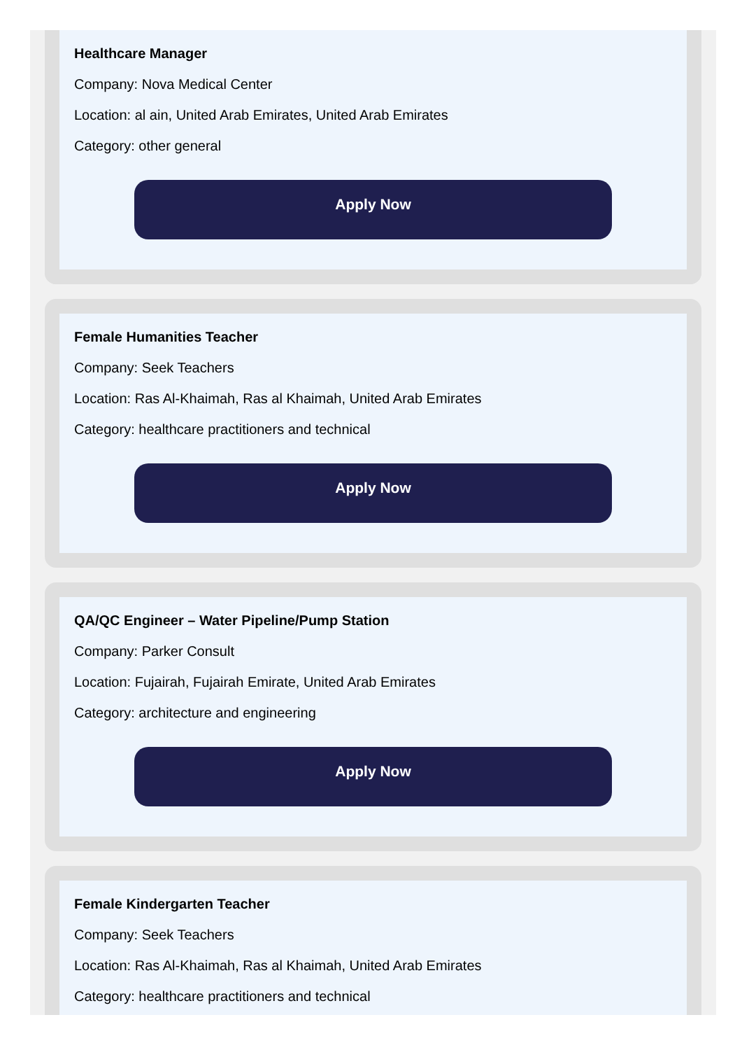Healthcare Manager
Company: Nova Medical Center
Location: al ain, United Arab Emirates, United Arab Emirates
Category: other general
Apply Now
Female Humanities Teacher
Company: Seek Teachers
Location: Ras Al-Khaimah, Ras al Khaimah, United Arab Emirates
Category: healthcare practitioners and technical
Apply Now
QA/QC Engineer – Water Pipeline/Pump Station
Company: Parker Consult
Location: Fujairah, Fujairah Emirate, United Arab Emirates
Category: architecture and engineering
Apply Now
Female Kindergarten Teacher
Company: Seek Teachers
Location: Ras Al-Khaimah, Ras al Khaimah, United Arab Emirates
Category: healthcare practitioners and technical